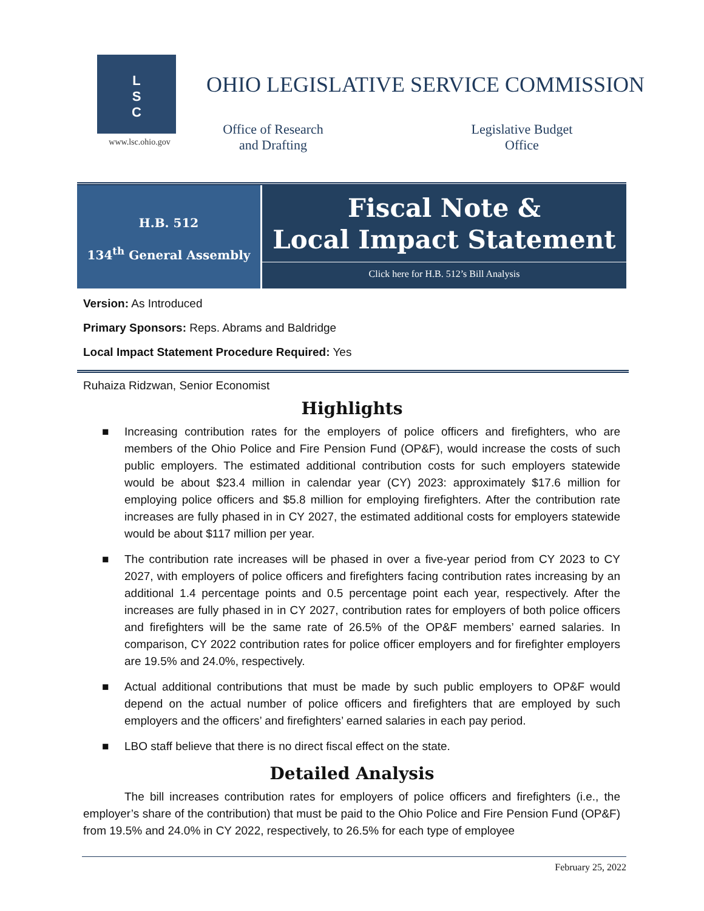L
S
C
www.lsc.ohio.gov
OHIO LEGISLATIVE SERVICE COMMISSION
Office of Research
and Drafting
Legislative Budget
Office
H.B. 512
134<sup>th</sup> General Assembly
Fiscal Note &
Local Impact Statement
Click here for H.B. 512’s Bill Analysis
Version: As Introduced
Primary Sponsors: Reps. Abrams and Baldridge
Local Impact Statement Procedure Required: Yes
Ruhaiza Ridzwan, Senior Economist
Highlights
■ Increasing contribution rates for the employers of police officers and firefighters, who are members of the Ohio Police and Fire Pension Fund (OP&F), would increase the costs of such public employers. The estimated additional contribution costs for such employers statewide would be about $23.4 million in calendar year (CY) 2023: approximately $17.6 million for employing police officers and $5.8 million for employing firefighters. After the contribution rate increases are fully phased in in CY 2027, the estimated additional costs for employers statewide would be about $117 million per year.
■ The contribution rate increases will be phased in over a five-year period from CY 2023 to CY 2027, with employers of police officers and firefighters facing contribution rates increasing by an additional 1.4 percentage points and 0.5 percentage point each year, respectively. After the increases are fully phased in in CY 2027, contribution rates for employers of both police officers and firefighters will be the same rate of 26.5% of the OP&F members’ earned salaries. In comparison, CY 2022 contribution rates for police officer employers and for firefighter employers are 19.5% and 24.0%, respectively.
■ Actual additional contributions that must be made by such public employers to OP&F would depend on the actual number of police officers and firefighters that are employed by such employers and the officers’ and firefighters’ earned salaries in each pay period.
■ LBO staff believe that there is no direct fiscal effect on the state.
Detailed Analysis
The bill increases contribution rates for employers of police officers and firefighters (i.e., the employer’s share of the contribution) that must be paid to the Ohio Police and Fire Pension Fund (OP&F) from 19.5% and 24.0% in CY 2022, respectively, to 26.5% for each type of employee
February 25, 2022